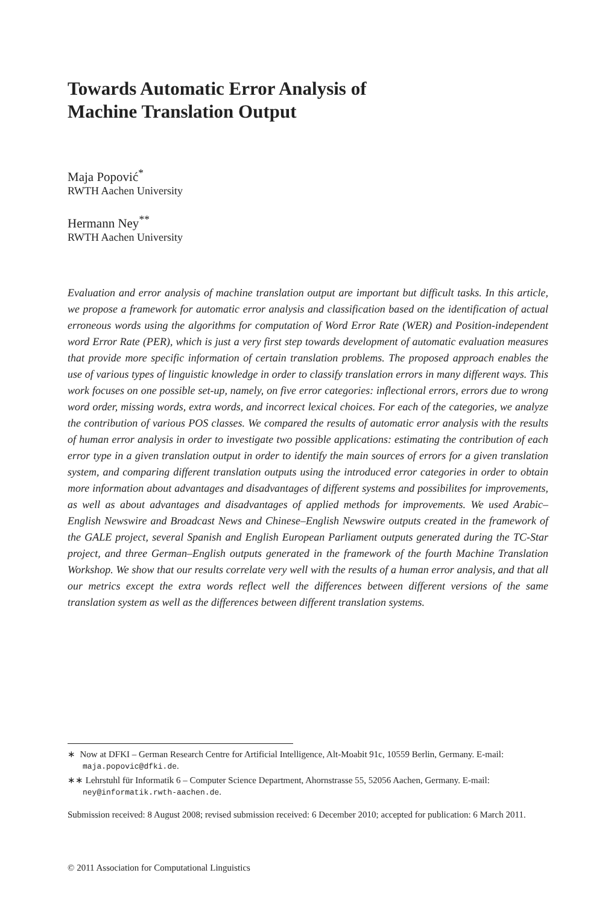Towards Automatic Error Analysis of
Machine Translation Output
Maja Popović<sup>*</sup>
RWTH Aachen University
Hermann Ney<sup>**</sup>
RWTH Aachen University
Evaluation and error analysis of machine translation output are important but difficult tasks. In this article, we propose a framework for automatic error analysis and classification based on the identification of actual erroneous words using the algorithms for computation of Word Error Rate (WER) and Position-independent word Error Rate (PER), which is just a very first step towards development of automatic evaluation measures that provide more specific information of certain translation problems. The proposed approach enables the use of various types of linguistic knowledge in order to classify translation errors in many different ways. This work focuses on one possible set-up, namely, on five error categories: inflectional errors, errors due to wrong word order, missing words, extra words, and incorrect lexical choices. For each of the categories, we analyze the contribution of various POS classes. We compared the results of automatic error analysis with the results of human error analysis in order to investigate two possible applications: estimating the contribution of each error type in a given translation output in order to identify the main sources of errors for a given translation system, and comparing different translation outputs using the introduced error categories in order to obtain more information about advantages and disadvantages of different systems and possibilites for improvements, as well as about advantages and disadvantages of applied methods for improvements. We used Arabic–English Newswire and Broadcast News and Chinese–English Newswire outputs created in the framework of the GALE project, several Spanish and English European Parliament outputs generated during the TC-Star project, and three German–English outputs generated in the framework of the fourth Machine Translation Workshop. We show that our results correlate very well with the results of a human error analysis, and that all our metrics except the extra words reflect well the differences between different versions of the same translation system as well as the differences between different translation systems.
∗ Now at DFKI – German Research Centre for Artificial Intelligence, Alt-Moabit 91c, 10559 Berlin, Germany. E-mail: maja.popovic@dfki.de.
∗∗ Lehrstuhl für Informatik 6 – Computer Science Department, Ahornstrasse 55, 52056 Aachen, Germany. E-mail: ney@informatik.rwth-aachen.de.
Submission received: 8 August 2008; revised submission received: 6 December 2010; accepted for publication: 6 March 2011.
© 2011 Association for Computational Linguistics